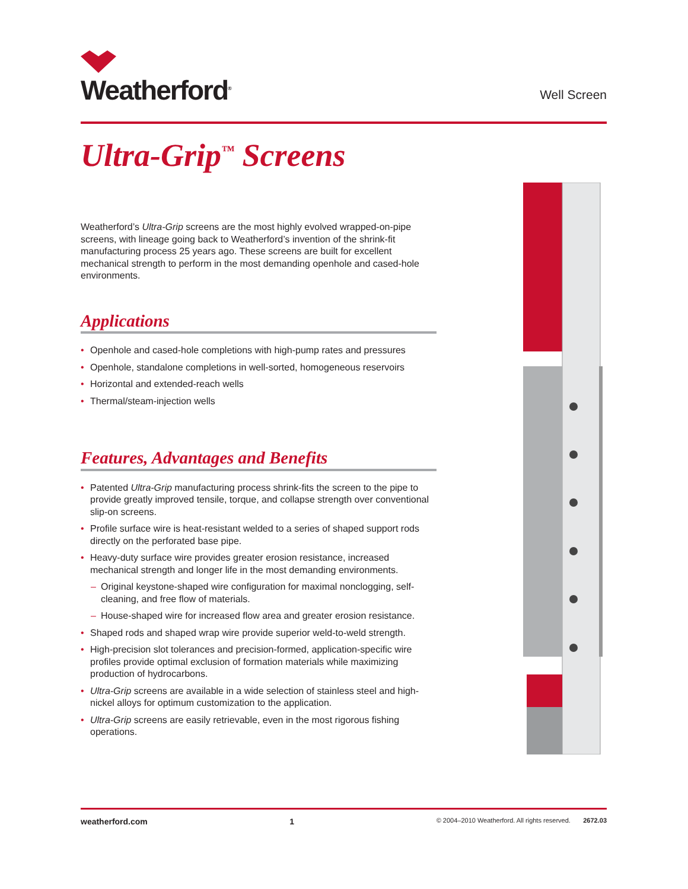Weatherford<sup>®</sup>
Well Screen
Ultra-Grip<sup>™</sup> Screens
Weatherford’s Ultra-Grip screens are the most highly evolved wrapped-on-pipe screens, with lineage going back to Weatherford’s invention of the shrink-fit manufacturing process 25 years ago. These screens are built for excellent mechanical strength to perform in the most demanding openhole and cased-hole environments.
Applications
• Openhole and cased-hole completions with high-pump rates and pressures
• Openhole, standalone completions in well-sorted, homogeneous reservoirs
• Horizontal and extended-reach wells
• Thermal/steam-injection wells
Features, Advantages and Benefits
• Patented Ultra-Grip manufacturing process shrink-fits the screen to the pipe to provide greatly improved tensile, torque, and collapse strength over conventional slip-on screens.
• Profile surface wire is heat-resistant welded to a series of shaped support rods directly on the perforated base pipe.
• Heavy-duty surface wire provides greater erosion resistance, increased mechanical strength and longer life in the most demanding environments.
– Original keystone-shaped wire configuration for maximal nonclogging, self-cleaning, and free flow of materials.
– House-shaped wire for increased flow area and greater erosion resistance.
• Shaped rods and shaped wrap wire provide superior weld-to-weld strength.
• High-precision slot tolerances and precision-formed, application-specific wire profiles provide optimal exclusion of formation materials while maximizing production of hydrocarbons.
• Ultra-Grip screens are available in a wide selection of stainless steel and high-nickel alloys for optimum customization to the application.
• Ultra-Grip screens are easily retrievable, even in the most rigorous fishing operations.
weatherford.com 1 © 2004–2010 Weatherford. All rights reserved. 2672.03